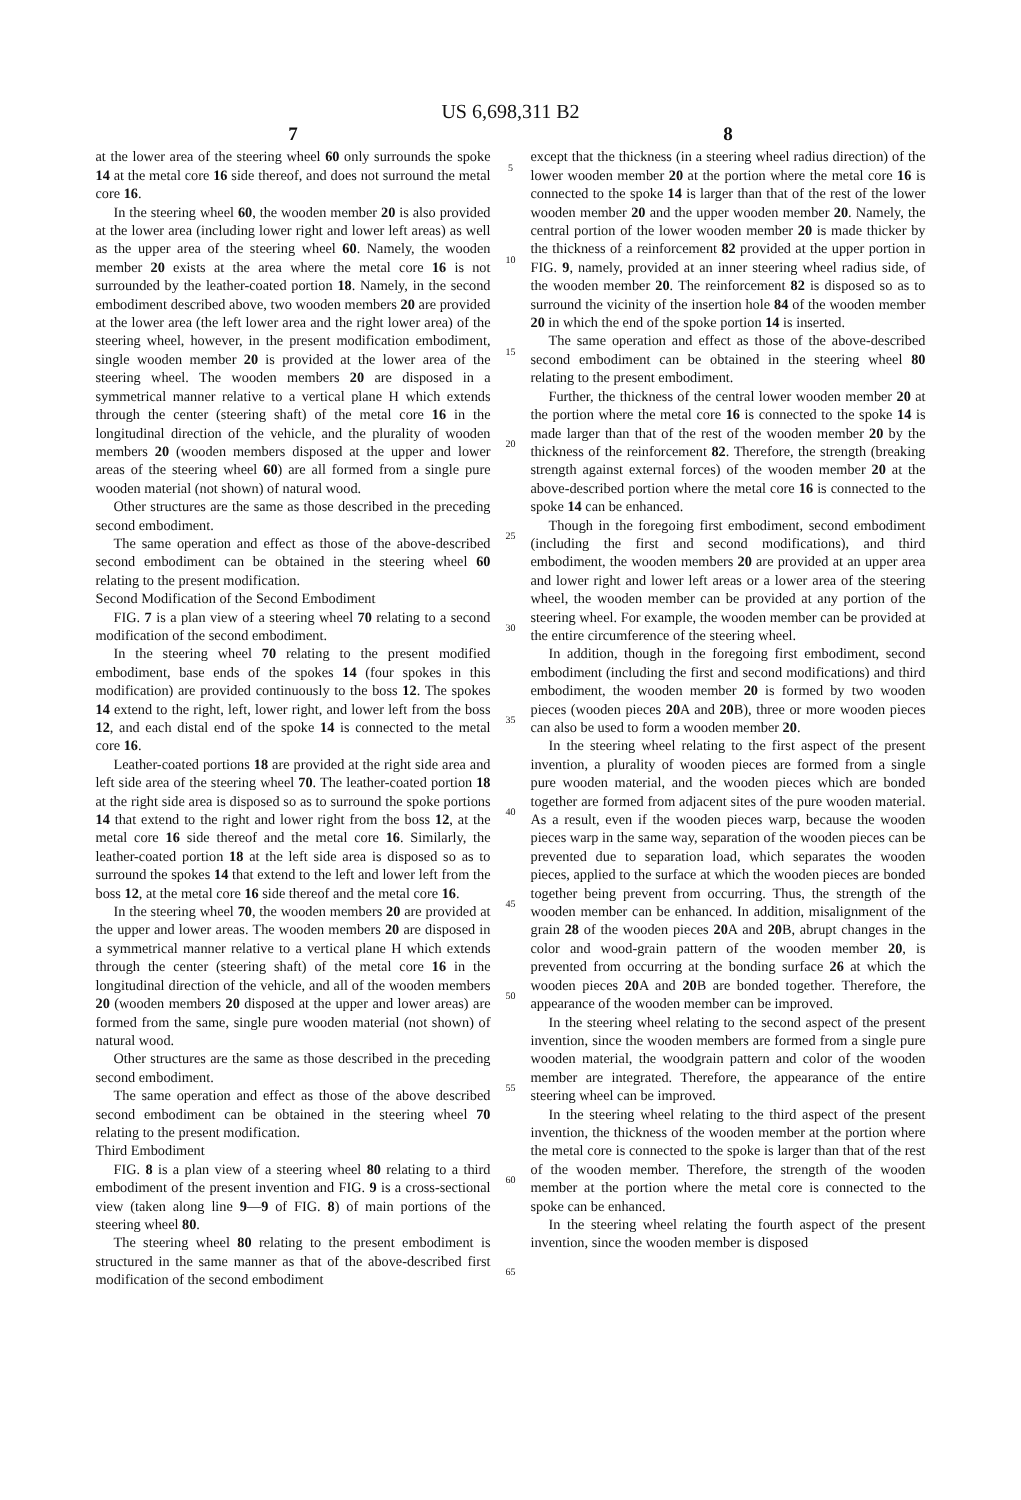US 6,698,311 B2
7
at the lower area of the steering wheel 60 only surrounds the spoke 14 at the metal core 16 side thereof, and does not surround the metal core 16.
In the steering wheel 60, the wooden member 20 is also provided at the lower area (including lower right and lower left areas) as well as the upper area of the steering wheel 60. Namely, the wooden member 20 exists at the area where the metal core 16 is not surrounded by the leather-coated portion 18. Namely, in the second embodiment described above, two wooden members 20 are provided at the lower area (the left lower area and the right lower area) of the steering wheel, however, in the present modification embodiment, single wooden member 20 is provided at the lower area of the steering wheel. The wooden members 20 are disposed in a symmetrical manner relative to a vertical plane H which extends through the center (steering shaft) of the metal core 16 in the longitudinal direction of the vehicle, and the plurality of wooden members 20 (wooden members disposed at the upper and lower areas of the steering wheel 60) are all formed from a single pure wooden material (not shown) of natural wood.
Other structures are the same as those described in the preceding second embodiment.
The same operation and effect as those of the above-described second embodiment can be obtained in the steering wheel 60 relating to the present modification.
Second Modification of the Second Embodiment
FIG. 7 is a plan view of a steering wheel 70 relating to a second modification of the second embodiment.
In the steering wheel 70 relating to the present modified embodiment, base ends of the spokes 14 (four spokes in this modification) are provided continuously to the boss 12. The spokes 14 extend to the right, left, lower right, and lower left from the boss 12, and each distal end of the spoke 14 is connected to the metal core 16.
Leather-coated portions 18 are provided at the right side area and left side area of the steering wheel 70. The leather-coated portion 18 at the right side area is disposed so as to surround the spoke portions 14 that extend to the right and lower right from the boss 12, at the metal core 16 side thereof and the metal core 16. Similarly, the leather-coated portion 18 at the left side area is disposed so as to surround the spokes 14 that extend to the left and lower left from the boss 12, at the metal core 16 side thereof and the metal core 16.
In the steering wheel 70, the wooden members 20 are provided at the upper and lower areas. The wooden members 20 are disposed in a symmetrical manner relative to a vertical plane H which extends through the center (steering shaft) of the metal core 16 in the longitudinal direction of the vehicle, and all of the wooden members 20 (wooden members 20 disposed at the upper and lower areas) are formed from the same, single pure wooden material (not shown) of natural wood.
Other structures are the same as those described in the preceding second embodiment.
The same operation and effect as those of the above described second embodiment can be obtained in the steering wheel 70 relating to the present modification.
Third Embodiment
FIG. 8 is a plan view of a steering wheel 80 relating to a third embodiment of the present invention and FIG. 9 is a cross-sectional view (taken along line 9—9 of FIG. 8) of main portions of the steering wheel 80.
The steering wheel 80 relating to the present embodiment is structured in the same manner as that of the above-described first modification of the second embodiment
5
10
15
20
25
30
35
40
45
50
55
60
65
8
except that the thickness (in a steering wheel radius direction) of the lower wooden member 20 at the portion where the metal core 16 is connected to the spoke 14 is larger than that of the rest of the lower wooden member 20 and the upper wooden member 20. Namely, the central portion of the lower wooden member 20 is made thicker by the thickness of a reinforcement 82 provided at the upper portion in FIG. 9, namely, provided at an inner steering wheel radius side, of the wooden member 20. The reinforcement 82 is disposed so as to surround the vicinity of the insertion hole 84 of the wooden member 20 in which the end of the spoke portion 14 is inserted.
The same operation and effect as those of the above-described second embodiment can be obtained in the steering wheel 80 relating to the present embodiment.
Further, the thickness of the central lower wooden member 20 at the portion where the metal core 16 is connected to the spoke 14 is made larger than that of the rest of the wooden member 20 by the thickness of the reinforcement 82. Therefore, the strength (breaking strength against external forces) of the wooden member 20 at the above-described portion where the metal core 16 is connected to the spoke 14 can be enhanced.
Though in the foregoing first embodiment, second embodiment (including the first and second modifications), and third embodiment, the wooden members 20 are provided at an upper area and lower right and lower left areas or a lower area of the steering wheel, the wooden member can be provided at any portion of the steering wheel. For example, the wooden member can be provided at the entire circumference of the steering wheel.
In addition, though in the foregoing first embodiment, second embodiment (including the first and second modifications) and third embodiment, the wooden member 20 is formed by two wooden pieces (wooden pieces 20 A and 20 B), three or more wooden pieces can also be used to form a wooden member 20.
In the steering wheel relating to the first aspect of the present invention, a plurality of wooden pieces are formed from a single pure wooden material, and the wooden pieces which are bonded together are formed from adjacent sites of the pure wooden material. As a result, even if the wooden pieces warp, because the wooden pieces warp in the same way, separation of the wooden pieces can be prevented due to separation load, which separates the wooden pieces, applied to the surface at which the wooden pieces are bonded together being prevent from occurring. Thus, the strength of the wooden member can be enhanced. In addition, misalignment of the grain 28 of the wooden pieces 20 A and 20 B, abrupt changes in the color and wood-grain pattern of the wooden member 20, is prevented from occurring at the bonding surface 26 at which the wooden pieces 20 A and 20 B are bonded together. Therefore, the appearance of the wooden member can be improved.
In the steering wheel relating to the second aspect of the present invention, since the wooden members are formed from a single pure wooden material, the woodgrain pattern and color of the wooden member are integrated. Therefore, the appearance of the entire steering wheel can be improved.
In the steering wheel relating to the third aspect of the present invention, the thickness of the wooden member at the portion where the metal core is connected to the spoke is larger than that of the rest of the wooden member. Therefore, the strength of the wooden member at the portion where the metal core is connected to the spoke can be enhanced.
In the steering wheel relating the fourth aspect of the present invention, since the wooden member is disposed